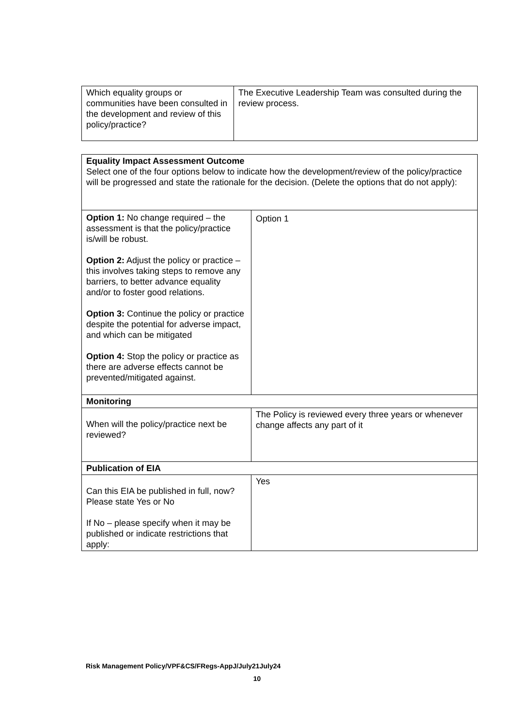| Which equality groups or communities have been consulted in the development and review of this policy/practice? | The Executive Leadership Team was consulted during the review process. |
| Equality Impact Assessment Outcome Select one of the four options below to indicate how the development/review of the policy/practice will be progressed and state the rationale for the decision. (Delete the options that do not apply): | |
| Option 1: No change required – the assessment is that the policy/practice is/will be robust. Option 2: Adjust the policy or practice – this involves taking steps to remove any barriers, to better advance equality and/or to foster good relations. Option 3: Continue the policy or practice despite the potential for adverse impact, and which can be mitigated Option 4: Stop the policy or practice as there are adverse effects cannot be prevented/mitigated against. | Option 1 |
| Monitoring | |
| When will the policy/practice next be reviewed? | The Policy is reviewed every three years or whenever change affects any part of it |
| Publication of EIA | |
| Can this EIA be published in full, now? Please state Yes or No If No – please specify when it may be published or indicate restrictions that apply: | Yes |
Risk Management Policy/VPF&CS/FRegs-AppJ/July21July24
10